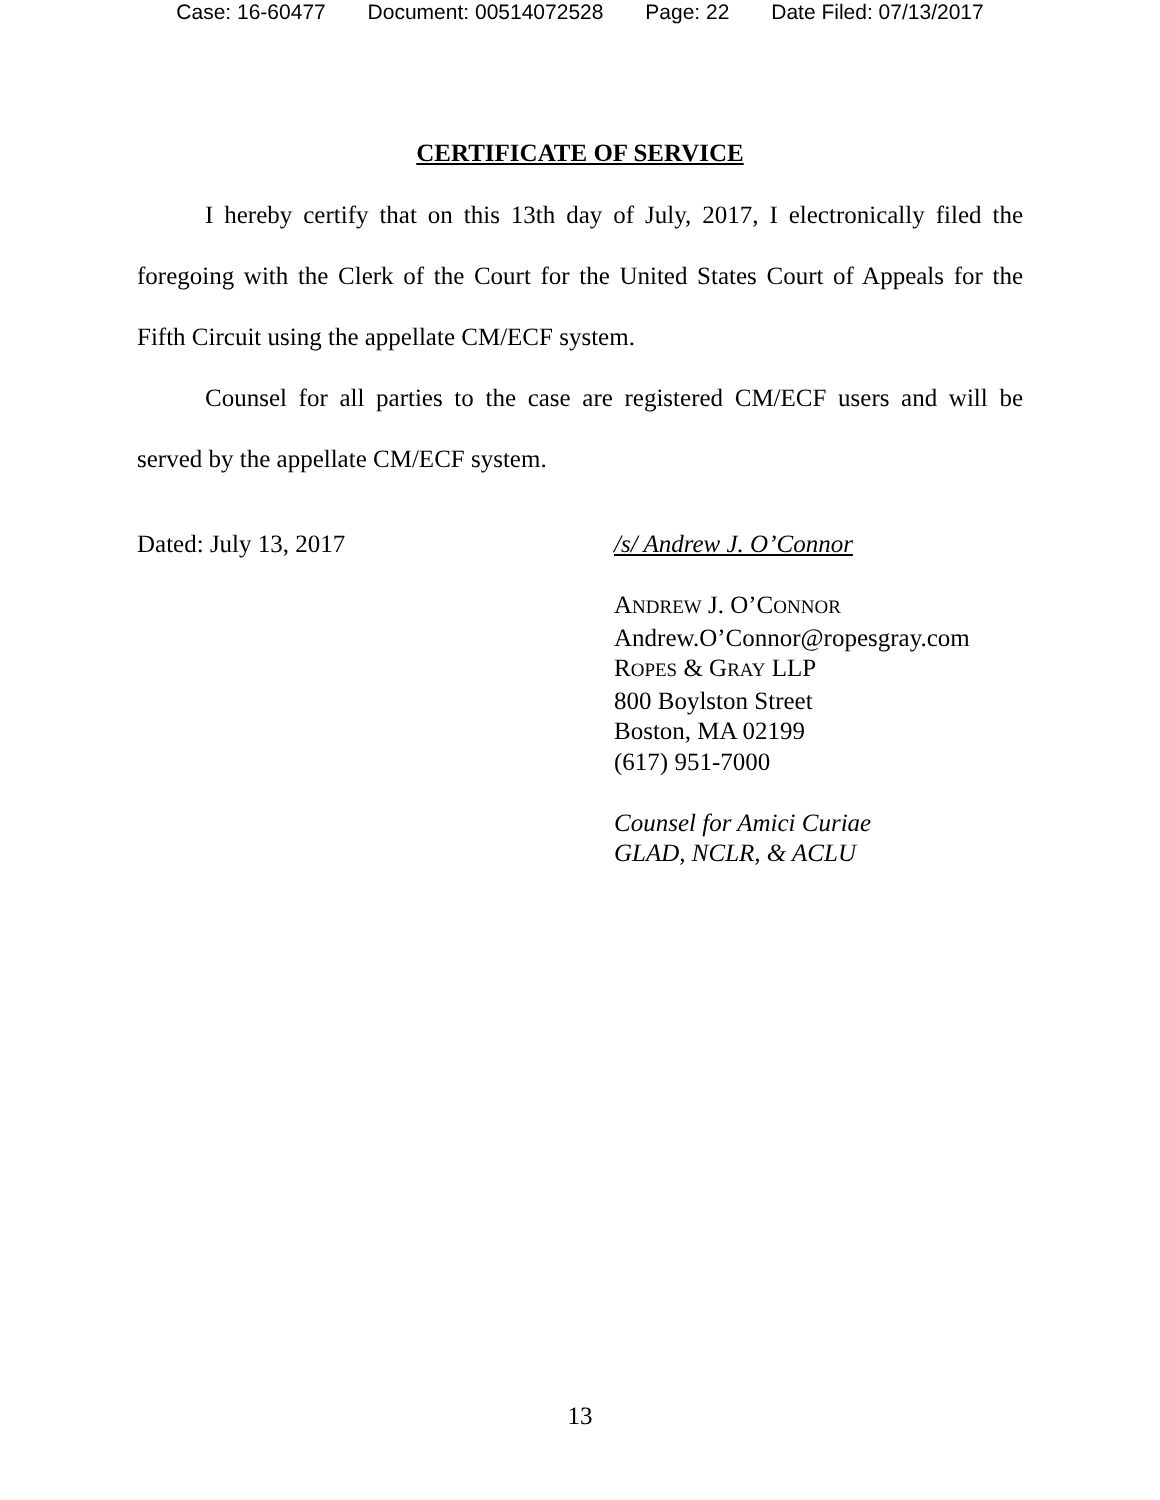Case: 16-60477 Document: 00514072528 Page: 22 Date Filed: 07/13/2017
CERTIFICATE OF SERVICE
I hereby certify that on this 13th day of July, 2017, I electronically filed the foregoing with the Clerk of the Court for the United States Court of Appeals for the Fifth Circuit using the appellate CM/ECF system.
Counsel for all parties to the case are registered CM/ECF users and will be served by the appellate CM/ECF system.
Dated: July 13, 2017
/s/ Andrew J. O’Connor
ANDREW J. O’CONNOR
Andrew.O’Connor@ropesgray.com
ROPES & GRAY LLP
800 Boylston Street
Boston, MA 02199
(617) 951-7000
Counsel for Amici Curiae
GLAD, NCLR, & ACLU
13